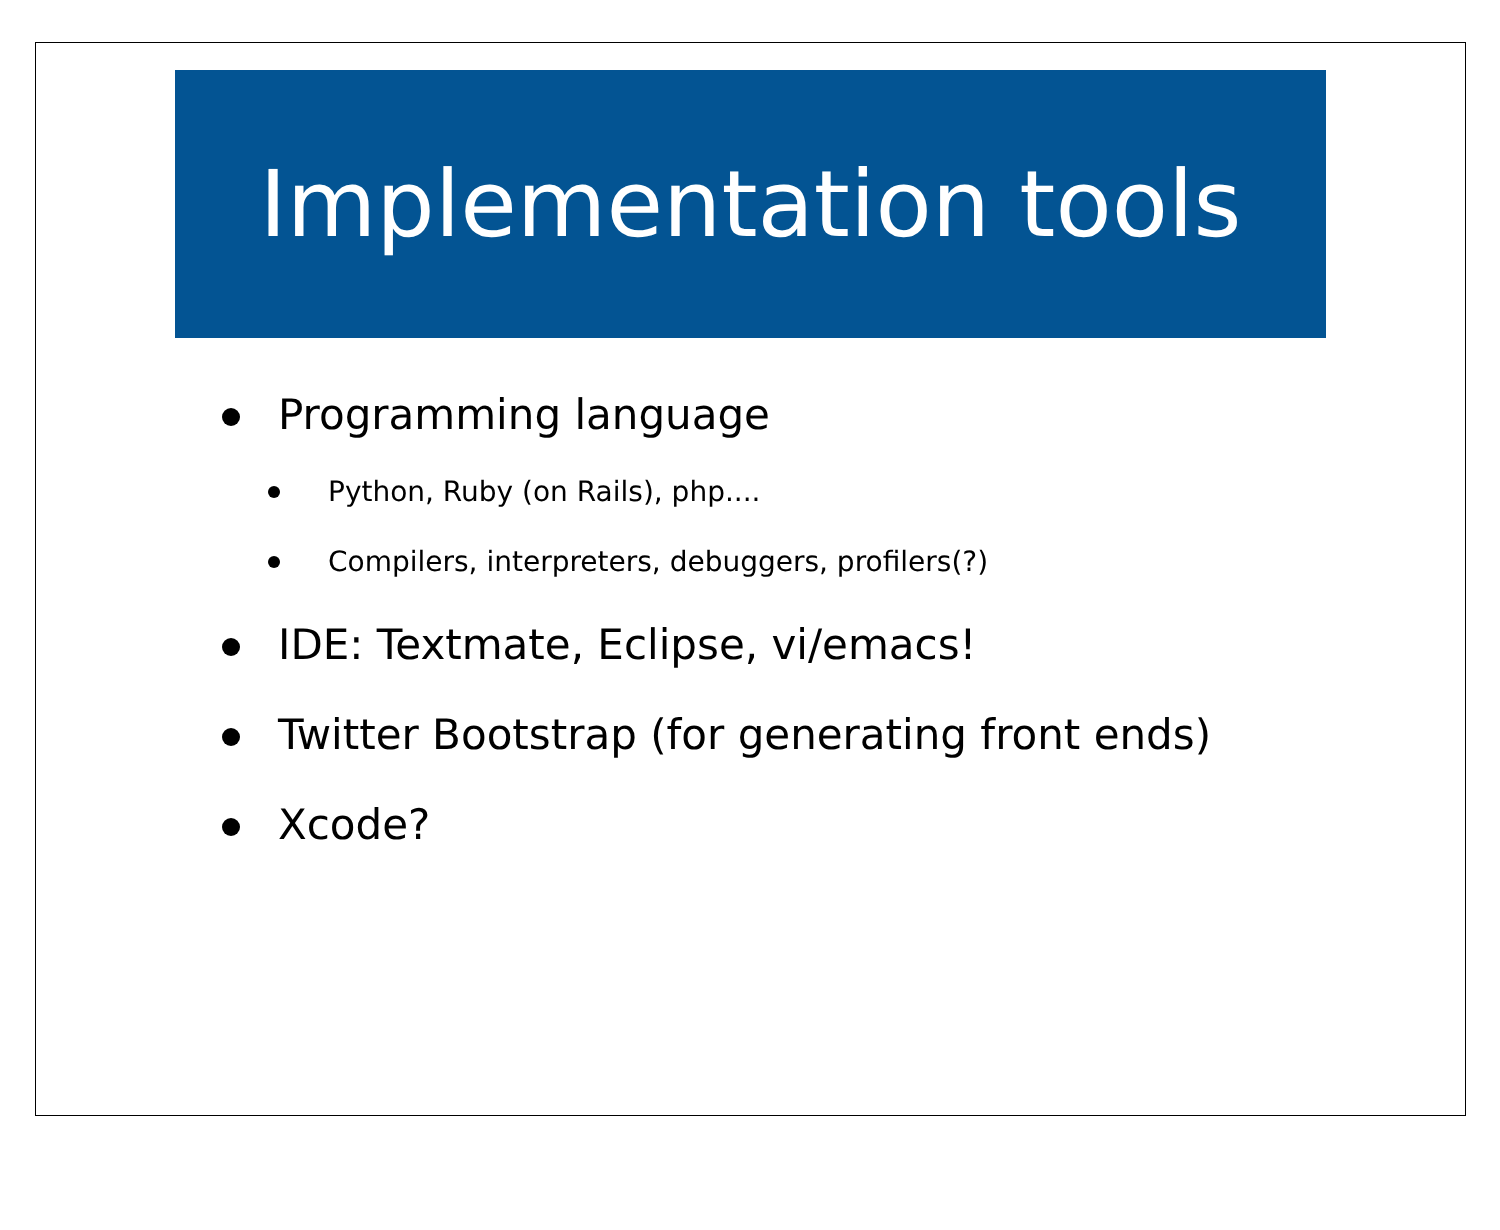Implementation tools
Programming language
Python, Ruby (on Rails), php....
Compilers, interpreters, debuggers, profilers(?)
IDE: Textmate, Eclipse, vi/emacs!
Twitter Bootstrap (for generating front ends)
Xcode?